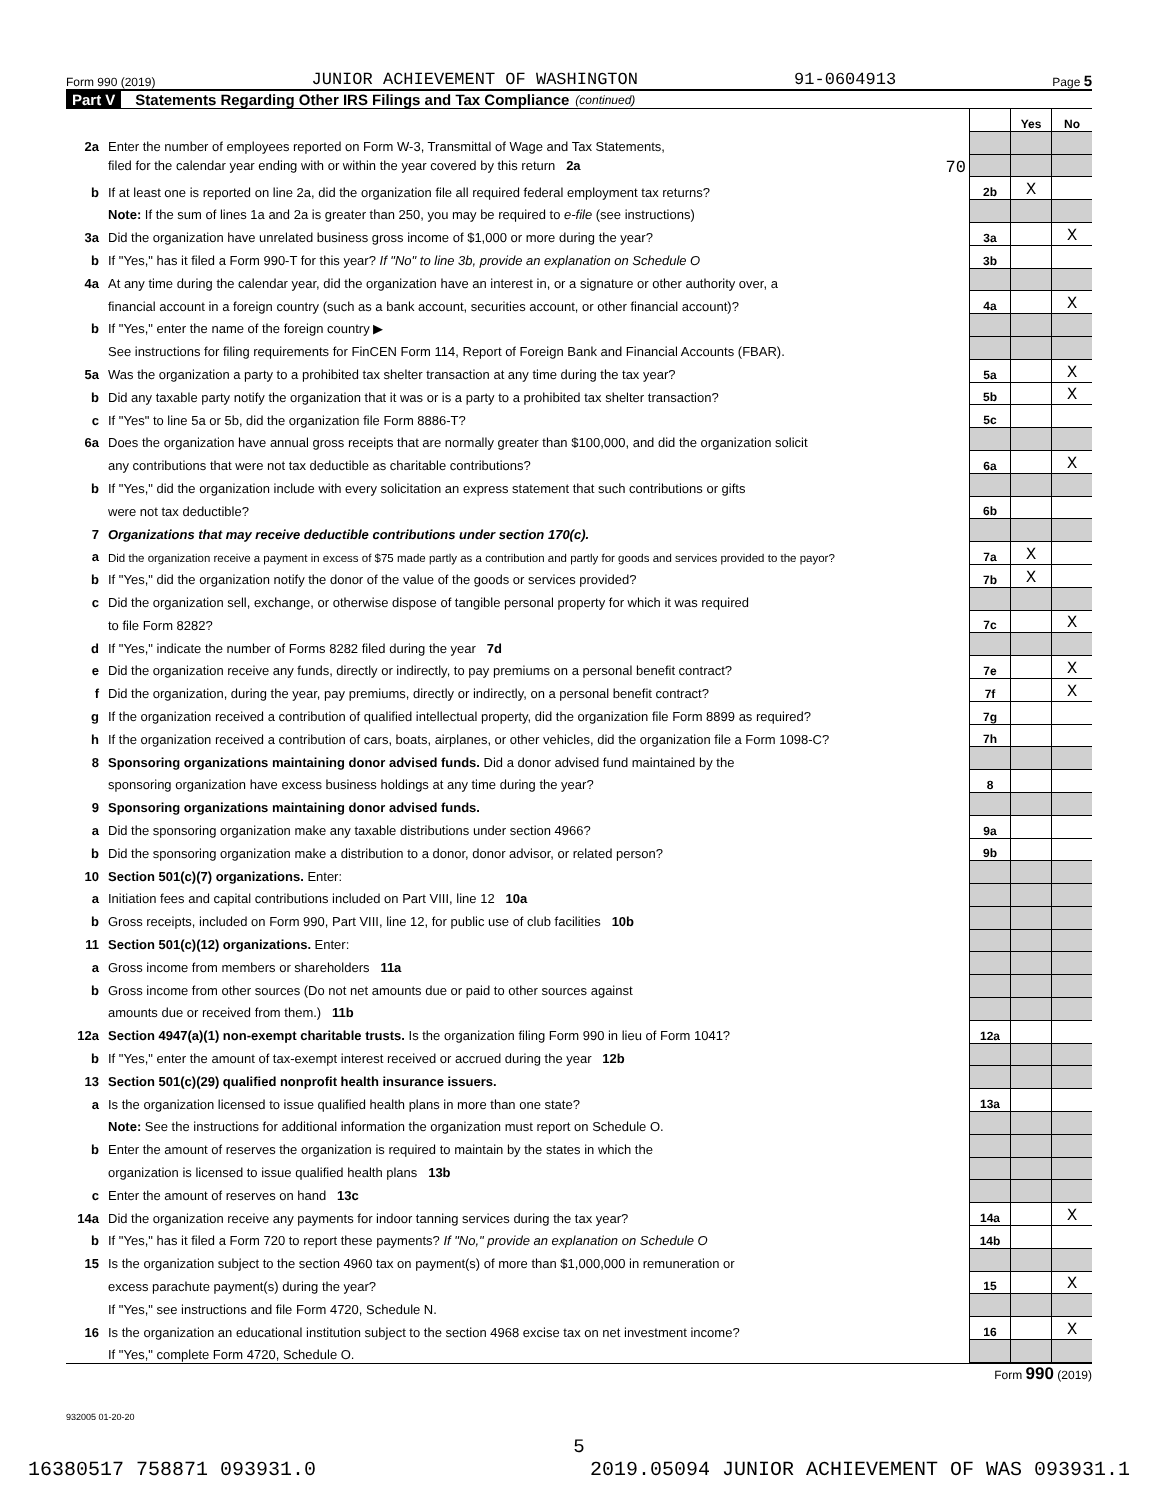Form 990 (2019) JUNIOR ACHIEVEMENT OF WASHINGTON 91-0604913 Page 5
Part V Statements Regarding Other IRS Filings and Tax Compliance (continued)
| | | | Yes | No |
| 2a | Enter the number of employees reported on Form W-3, Transmittal of Wage and Tax Statements, | | | |
| | filed for the calendar year ending with or within the year covered by this return 2a 70 | | | |
| b | If at least one is reported on line 2a, did the organization file all required federal employment tax returns? | 2b | X | |
| | Note: If the sum of lines 1a and 2a is greater than 250, you may be required to e-file (see instructions) | | | |
| 3a | Did the organization have unrelated business gross income of $1,000 or more during the year? | 3a | | X |
| b | If "Yes," has it filed a Form 990-T for this year? If "No" to line 3b, provide an explanation on Schedule O | 3b | | |
| 4a | At any time during the calendar year, did the organization have an interest in, or a signature or other authority over, a | | | |
| | financial account in a foreign country (such as a bank account, securities account, or other financial account)? | 4a | | X |
| b | If "Yes," enter the name of the foreign country ▶ | | | |
| | See instructions for filing requirements for FinCEN Form 114, Report of Foreign Bank and Financial Accounts (FBAR). | | | |
| 5a | Was the organization a party to a prohibited tax shelter transaction at any time during the tax year? | 5a | | X |
| b | Did any taxable party notify the organization that it was or is a party to a prohibited tax shelter transaction? | 5b | | X |
| c | If "Yes" to line 5a or 5b, did the organization file Form 8886-T? | 5c | | |
| 6a | Does the organization have annual gross receipts that are normally greater than $100,000, and did the organization solicit | | | |
| | any contributions that were not tax deductible as charitable contributions? | 6a | | X |
| b | If "Yes," did the organization include with every solicitation an express statement that such contributions or gifts | | | |
| | were not tax deductible? | 6b | | |
| 7 | Organizations that may receive deductible contributions under section 170(c). | | | |
| a | Did the organization receive a payment in excess of $75 made partly as a contribution and partly for goods and services provided to the payor? | 7a | X | |
| b | If "Yes," did the organization notify the donor of the value of the goods or services provided? | 7b | X | |
| c | Did the organization sell, exchange, or otherwise dispose of tangible personal property for which it was required | | | |
| | to file Form 8282? | 7c | | X |
| d | If "Yes," indicate the number of Forms 8282 filed during the year 7d | | | |
| e | Did the organization receive any funds, directly or indirectly, to pay premiums on a personal benefit contract? | 7e | | X |
| f | Did the organization, during the year, pay premiums, directly or indirectly, on a personal benefit contract? | 7f | | X |
| g | If the organization received a contribution of qualified intellectual property, did the organization file Form 8899 as required? | 7g | | |
| h | If the organization received a contribution of cars, boats, airplanes, or other vehicles, did the organization file a Form 1098-C? | 7h | | |
| 8 | Sponsoring organizations maintaining donor advised funds. Did a donor advised fund maintained by the | | | |
| | sponsoring organization have excess business holdings at any time during the year? | 8 | | |
| 9 | Sponsoring organizations maintaining donor advised funds. | | | |
| a | Did the sponsoring organization make any taxable distributions under section 4966? | 9a | | |
| b | Did the sponsoring organization make a distribution to a donor, donor advisor, or related person? | 9b | | |
| 10 | Section 501(c)(7) organizations. Enter: | | | |
| a | Initiation fees and capital contributions included on Part VIII, line 12 10a | | | |
| b | Gross receipts, included on Form 990, Part VIII, line 12, for public use of club facilities 10b | | | |
| 11 | Section 501(c)(12) organizations. Enter: | | | |
| a | Gross income from members or shareholders 11a | | | |
| b | Gross income from other sources (Do not net amounts due or paid to other sources against | | | |
| | amounts due or received from them.) 11b | | | |
| 12a | Section 4947(a)(1) non-exempt charitable trusts. Is the organization filing Form 990 in lieu of Form 1041? | 12a | | |
| b | If "Yes," enter the amount of tax-exempt interest received or accrued during the year 12b | | | |
| 13 | Section 501(c)(29) qualified nonprofit health insurance issuers. | | | |
| a | Is the organization licensed to issue qualified health plans in more than one state? | 13a | | |
| | Note: See the instructions for additional information the organization must report on Schedule O. | | | |
| b | Enter the amount of reserves the organization is required to maintain by the states in which the | | | |
| | organization is licensed to issue qualified health plans 13b | | | |
| c | Enter the amount of reserves on hand 13c | | | |
| 14a | Did the organization receive any payments for indoor tanning services during the tax year? | 14a | | X |
| b | If "Yes," has it filed a Form 720 to report these payments? If "No," provide an explanation on Schedule O | 14b | | |
| 15 | Is the organization subject to the section 4960 tax on payment(s) of more than $1,000,000 in remuneration or | | | |
| | excess parachute payment(s) during the year? | 15 | | X |
| | If "Yes," see instructions and file Form 4720, Schedule N. | | | |
| 16 | Is the organization an educational institution subject to the section 4968 excise tax on net investment income? | 16 | | X |
| | If "Yes," complete Form 4720, Schedule O. | | | |
Form 990 (2019)
932005 01-20-20
5
16380517 758871 093931.0 2019.05094 JUNIOR ACHIEVEMENT OF WAS 093931.1